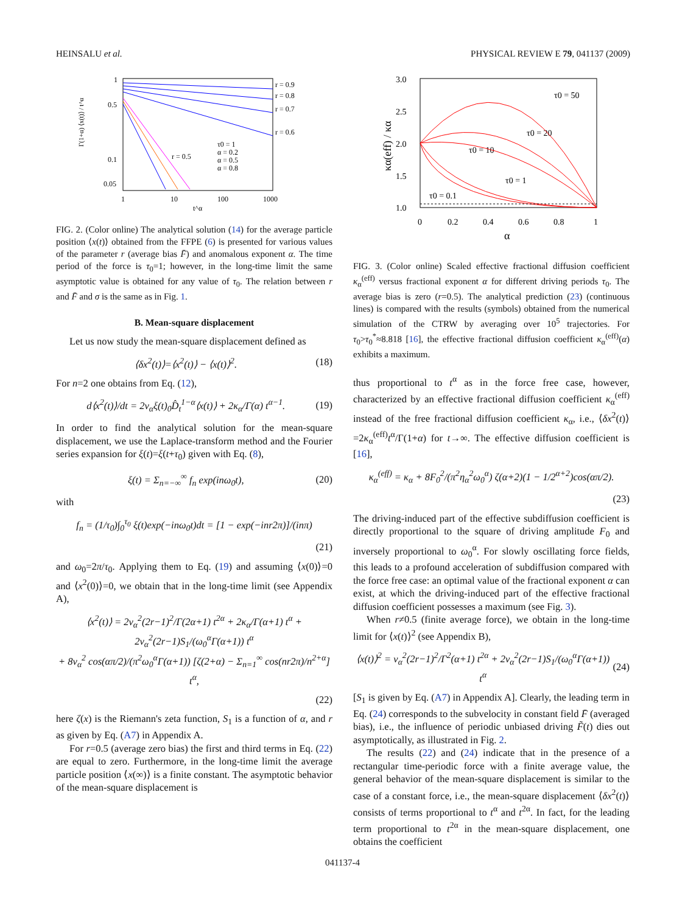HEINSALU et al. PHYSICAL REVIEW E 79, 041137 (2009)
Γ(1+α) ⟨x(t)⟩ / t^α
1
0.5
0.1
0.05
1
10
100
1000
t^α
r = 0.9
r = 0.8
r = 0.7
r = 0.6
r = 0.5
τ0 = 1
α = 0.2
α = 0.5
α = 0.8
FIG. 2. (Color online) The analytical solution (14) for the average particle position ⟨x(t)⟩ obtained from the FFPE (6) is presented for various values of the parameter r (average bias F̄) and anomalous exponent α. The time period of the force is τ<sub>0</sub>=1; however, in the long-time limit the same asymptotic value is obtained for any value of τ<sub>0</sub>. The relation between r and F̄ and σ is the same as in Fig. 1.
B. Mean-square displacement
Let us now study the mean-square displacement defined as
⟨δx<sup>2</sup>(t)⟩=⟨x<sup>2</sup>(t)⟩ − ⟨x(t)⟩<sup>2</sup>. (18)
For n=2 one obtains from Eq. (12),
d⟨x<sup>2</sup>(t)⟩/dt = 2v<sub>α</sub>ξ(t)<sub>0</sub>D̂<sub>t</sub><sup>1−α</sup>⟨x(t)⟩ + 2κ<sub>α</sub>/Γ(α) t<sup>α−1</sup>. (19)
In order to find the analytical solution for the mean-square displacement, we use the Laplace-transform method and the Fourier series expansion for ξ(t)=ξ(t+τ<sub>0</sub>) given with Eq. (8),
ξ(t) = Σ<sub>n=−∞</sub><sup>∞</sup> f<sub>n</sub> exp(inω<sub>0</sub>t), (20)
with
f<sub>n</sub> = (1/τ<sub>0</sub>)∫<sub>0</sub><sup>τ<sub>0</sub></sup> ξ(t)exp(−inω<sub>0</sub>t)dt = [1 − exp(−inr2π)]/(inπ)
(21)
and ω<sub>0</sub>=2π/τ<sub>0</sub>. Applying them to Eq. (19) and assuming ⟨x(0)⟩=0 and ⟨x<sup>2</sup>(0)⟩=0, we obtain that in the long-time limit (see Appendix A),
⟨x<sup>2</sup>(t)⟩ = 2v<sub>α</sub><sup>2</sup>(2r−1)<sup>2</sup>/Γ(2α+1) t<sup>2α</sup> + 2κ<sub>α</sub>/Γ(α+1) t<sup>α</sup> + 2v<sub>α</sub><sup>2</sup>(2r−1)S<sub>1</sub>/(ω<sub>0</sub><sup>α</sup>Γ(α+1)) t<sup>α</sup>
+ 8v<sub>α</sub><sup>2</sup> cos(απ/2)/(π<sup>2</sup>ω<sub>0</sub><sup>α</sup>Γ(α+1)) [ζ(2+α) − Σ<sub>n=1</sub><sup>∞</sup> cos(nr2π)/n<sup>2+α</sup>] t<sup>α</sup>,
(22)
here ζ(x) is the Riemann's zeta function, S<sub>1</sub> is a function of α, and r as given by Eq. (A7) in Appendix A.
For r=0.5 (average zero bias) the first and third terms in Eq. (22) are equal to zero. Furthermore, in the long-time limit the average particle position ⟨x(∞)⟩ is a finite constant. The asymptotic behavior of the mean-square displacement is
3.0
2.5
2.0
1.5
1.0
0
0.2
0.4
0.6
0.8
1
α
κα(eff) / κα
τ0 = 50
τ0 = 20
τ0 = 10
τ0 = 1
τ0 = 0.1
FIG. 3. (Color online) Scaled effective fractional diffusion coefficient κ<sub>α</sub><sup>(eff)</sup> versus fractional exponent α for different driving periods τ<sub>0</sub>. The average bias is zero (r=0.5). The analytical prediction (23) (continuous lines) is compared with the results (symbols) obtained from the numerical simulation of the CTRW by averaging over 10<sup>5</sup> trajectories. For τ<sub>0</sub>>τ<sub>0</sub><sup>*</sup>≈8.818 [16], the effective fractional diffusion coefficient κ<sub>α</sub><sup>(eff)</sup>(α) exhibits a maximum.
thus proportional to t<sup>α</sup> as in the force free case, however, characterized by an effective fractional diffusion coefficient κ<sub>α</sub><sup>(eff)</sup> instead of the free fractional diffusion coefficient κ<sub>α</sub>, i.e., ⟨δx<sup>2</sup>(t)⟩=2κ<sub>α</sub><sup>(eff)</sup>t<sup>α</sup>/Γ(1+α) for t→∞. The effective diffusion coefficient is [16],
κ<sub>α</sub><sup>(eff)</sup> = κ<sub>α</sub> + 8F<sub>0</sub><sup>2</sup>/(π<sup>2</sup>η<sub>α</sub><sup>2</sup>ω<sub>0</sub><sup>α</sup>) ζ(α+2)(1 − 1/2<sup>α+2</sup>)cos(απ/2).
(23)
The driving-induced part of the effective subdiffusion coefficient is directly proportional to the square of driving amplitude F<sub>0</sub> and inversely proportional to ω<sub>0</sub><sup>α</sup>. For slowly oscillating force fields, this leads to a profound acceleration of subdiffusion compared with the force free case: an optimal value of the fractional exponent α can exist, at which the driving-induced part of the effective fractional diffusion coefficient possesses a maximum (see Fig. 3).
When r≠0.5 (finite average force), we obtain in the long-time limit for ⟨x(t)⟩<sup>2</sup> (see Appendix B),
⟨x(t)⟩<sup>2</sup> = v<sub>α</sub><sup>2</sup>(2r−1)<sup>2</sup>/Γ<sup>2</sup>(α+1) t<sup>2α</sup> + 2v<sub>α</sub><sup>2</sup>(2r−1)S<sub>1</sub>/(ω<sub>0</sub><sup>α</sup>Γ(α+1)) t<sup>α</sup> (24)
[S<sub>1</sub> is given by Eq. (A7) in Appendix A]. Clearly, the leading term in Eq. (24) corresponds to the subvelocity in constant field F̄ (averaged bias), i.e., the influence of periodic unbiased driving F̃(t) dies out asymptotically, as illustrated in Fig. 2.
The results (22) and (24) indicate that in the presence of a rectangular time-periodic force with a finite average value, the general behavior of the mean-square displacement is similar to the case of a constant force, i.e., the mean-square displacement ⟨δx<sup>2</sup>(t)⟩ consists of terms proportional to t<sup>α</sup> and t<sup>2α</sup>. In fact, for the leading term proportional to t<sup>2α</sup> in the mean-square displacement, one obtains the coefficient
041137-4